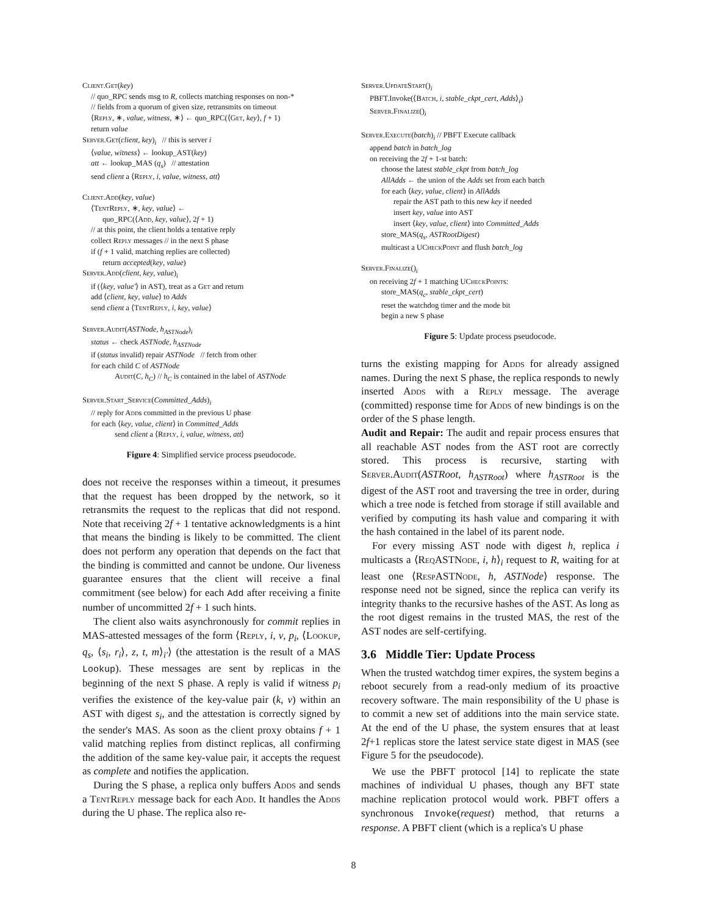Client.Get(key)
// quo_RPC sends msg to R, collects matching responses on non-*
// fields from a quorum of given size, retransmits on timeout
⟨Reply, ∗, value, witness, ∗⟩ ← quo_RPC(⟨Get, key⟩, f + 1)
return value
Server.Get(client, key)<sub>i</sub> // this is server i
⟨value, witness⟩ ← lookup_AST(key)
att ← lookup_MAS (q<sub>s</sub>) // attestation
send client a ⟨Reply, i, value, witness, att⟩
Client.Add(key, value)
⟨Tent Reply, ∗, key, value⟩ ←
quo_RPC(⟨Add, key, value⟩, 2f + 1)
// at this point, the client holds a tentative reply
collect Reply messages // in the next S phase
if (f + 1 valid, matching replies are collected)
return accepted(key, value)
Server.Add(client, key, value)<sub>i</sub>
if (⟨key, value′⟩ in AST), treat as a Get and return
add ⟨client, key, value⟩ to Adds
send client a ⟨Tent Reply, i, key, value⟩
Server.Audit(ASTNode, h<sub>ASTNode</sub>)<sub>i</sub>
status ← check ASTNode, h<sub>ASTNode</sub>
if (status invalid) repair ASTNode // fetch from other
for each child C of ASTNode
Audit(C, h<sub>C</sub>) // h<sub>C</sub> is contained in the label of ASTNode
Server.Start_Service(Committed_Adds)<sub>i</sub>
// reply for Adds committed in the previous U phase
for each ⟨key, value, client⟩ in Committed_Adds
send client a ⟨Reply, i, value, witness, att⟩
Figure 4: Simplified service process pseudocode.
does not receive the responses within a timeout, it presumes that the request has been dropped by the network, so it retransmits the request to the replicas that did not respond. Note that receiving 2f + 1 tentative acknowledgments is a hint that means the binding is likely to be committed. The client does not perform any operation that depends on the fact that the binding is committed and cannot be undone. Our liveness guarantee ensures that the client will receive a final commitment (see below) for each Add after receiving a finite number of uncommitted 2f + 1 such hints.
The client also waits asynchronously for commit replies in MAS-attested messages of the form ⟨Reply, i, v, p<sub>i</sub>, ⟨Lookup, q<sub>s</sub>, ⟨s<sub>i</sub>, r<sub>i</sub>⟩, z, t, m⟩<sub>i′</sub>⟩ (the attestation is the result of a MAS Lookup). These messages are sent by replicas in the beginning of the next S phase. A reply is valid if witness p<sub>i</sub> verifies the existence of the key-value pair (k, v) within an AST with digest s<sub>i</sub>, and the attestation is correctly signed by the sender's MAS. As soon as the client proxy obtains f + 1 valid matching replies from distinct replicas, all confirming the addition of the same key-value pair, it accepts the request as complete and notifies the application.
During the S phase, a replica only buffers Adds and sends a Tent Reply message back for each Add. It handles the Adds during the U phase. The replica also re-
Server.UpdateStart()<sub>i</sub>
PBFT.Invoke(⟨Batch, i, stable_ckpt_cert, Adds⟩<sub>i</sub>)
Server.Finalize()<sub>i</sub>
Server.Execute(batch)<sub>i</sub> // PBFT Execute callback
append batch in batch_log
on receiving the 2f + 1-st batch:
choose the latest stable_ckpt from batch_log
AllAdds ← the union of the Adds set from each batch
for each ⟨key, value, client⟩ in AllAdds
repair the AST path to this new key if needed
insert key, value into AST
insert ⟨key, value, client⟩ into Committed_Adds
store_MAS(q<sub>s</sub>, ASTRootDigest)
multicast a UCheck Point and flush batch_log
Server.Finalize()<sub>i</sub>
on receiving 2f + 1 matching UCheck Points:
store_MAS(q<sub>c</sub>, stable_ckpt_cert)
reset the watchdog timer and the mode bit
begin a new S phase
Figure 5: Update process pseudocode.
turns the existing mapping for Adds for already assigned names. During the next S phase, the replica responds to newly inserted Adds with a Reply message. The average (committed) response time for Adds of new bindings is on the order of the S phase length.
Audit and Repair: The audit and repair process ensures that all reachable AST nodes from the AST root are correctly stored. This process is recursive, starting with Server.Audit(ASTRoot, h<sub>ASTRoot</sub>) where h<sub>ASTRoot</sub> is the digest of the AST root and traversing the tree in order, during which a tree node is fetched from storage if still available and verified by computing its hash value and comparing it with the hash contained in the label of its parent node.
For every missing AST node with digest h, replica i multicasts a ⟨ReqASTNode, i, h⟩<sub>i</sub> request to R, waiting for at least one ⟨RespASTNode, h, ASTNode⟩ response. The response need not be signed, since the replica can verify its integrity thanks to the recursive hashes of the AST. As long as the root digest remains in the trusted MAS, the rest of the AST nodes are self-certifying.
3.6 Middle Tier: Update Process
When the trusted watchdog timer expires, the system begins a reboot securely from a read-only medium of its proactive recovery software. The main responsibility of the U phase is to commit a new set of additions into the main service state. At the end of the U phase, the system ensures that at least 2f+1 replicas store the latest service state digest in MAS (see Figure 5 for the pseudocode).
We use the PBFT protocol [14] to replicate the state machines of individual U phases, though any BFT state machine replication protocol would work. PBFT offers a synchronous Invoke(request) method, that returns a response. A PBFT client (which is a replica's U phase
8